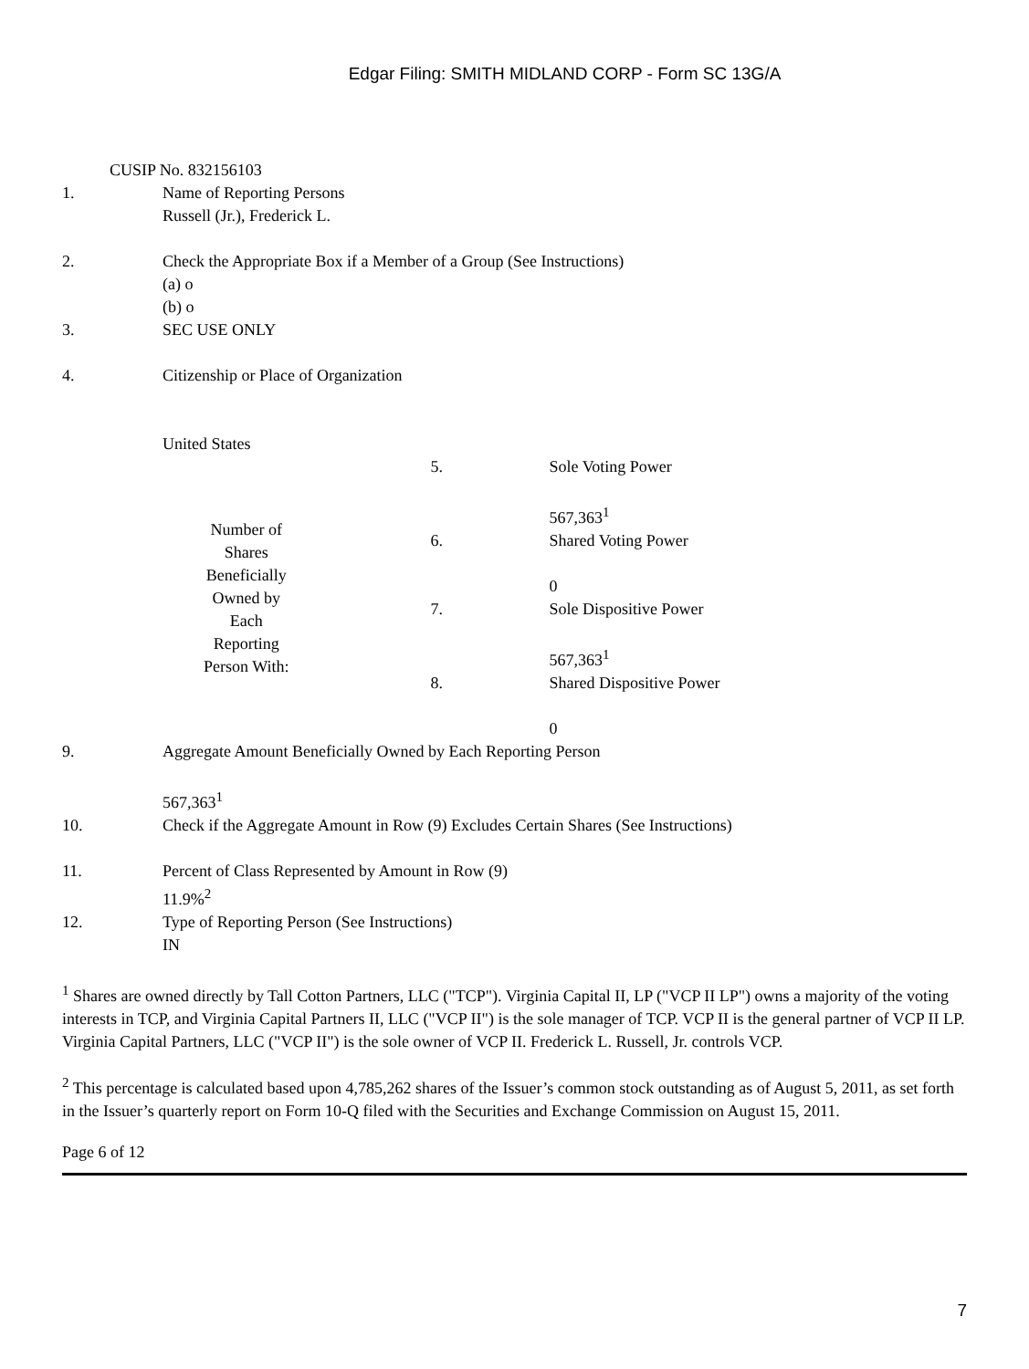Edgar Filing: SMITH MIDLAND CORP - Form SC 13G/A
CUSIP No. 832156103
| 1. | Name of Reporting Persons Russell (Jr.), Frederick L. | | |
| 2. | Check the Appropriate Box if a Member of a Group (See Instructions) (a) o (b) o | | |
| 3. | SEC USE ONLY | | |
| 4. | Citizenship or Place of Organization United States | | |
| Number of Shares Beneficially Owned by Each Reporting Person With: | | 5. | Sole Voting Power 567,363<sup>1</sup> |
| | | 6. | Shared Voting Power 0 |
| | | 7. | Sole Dispositive Power 567,363<sup>1</sup> |
| | | 8. | Shared Dispositive Power 0 |
| 9. | Aggregate Amount Beneficially Owned by Each Reporting Person 567,363<sup>1</sup> | | |
| 10. | Check if the Aggregate Amount in Row (9) Excludes Certain Shares (See Instructions) | | |
| 11. | Percent of Class Represented by Amount in Row (9) 11.9%<sup>2</sup> | | |
| 12. | Type of Reporting Person (See Instructions) IN | | |
<sup>1</sup> Shares are owned directly by Tall Cotton Partners, LLC ("TCP"). Virginia Capital II, LP ("VCP II LP") owns a majority of the voting interests in TCP, and Virginia Capital Partners II, LLC ("VCP II") is the sole manager of TCP. VCP II is the general partner of VCP II LP. Virginia Capital Partners, LLC ("VCP II") is the sole owner of VCP II. Frederick L. Russell, Jr. controls VCP.
<sup>2</sup> This percentage is calculated based upon 4,785,262 shares of the Issuer’s common stock outstanding as of August 5, 2011, as set forth in the Issuer’s quarterly report on Form 10-Q filed with the Securities and Exchange Commission on August 15, 2011.
Page 6 of 12
7